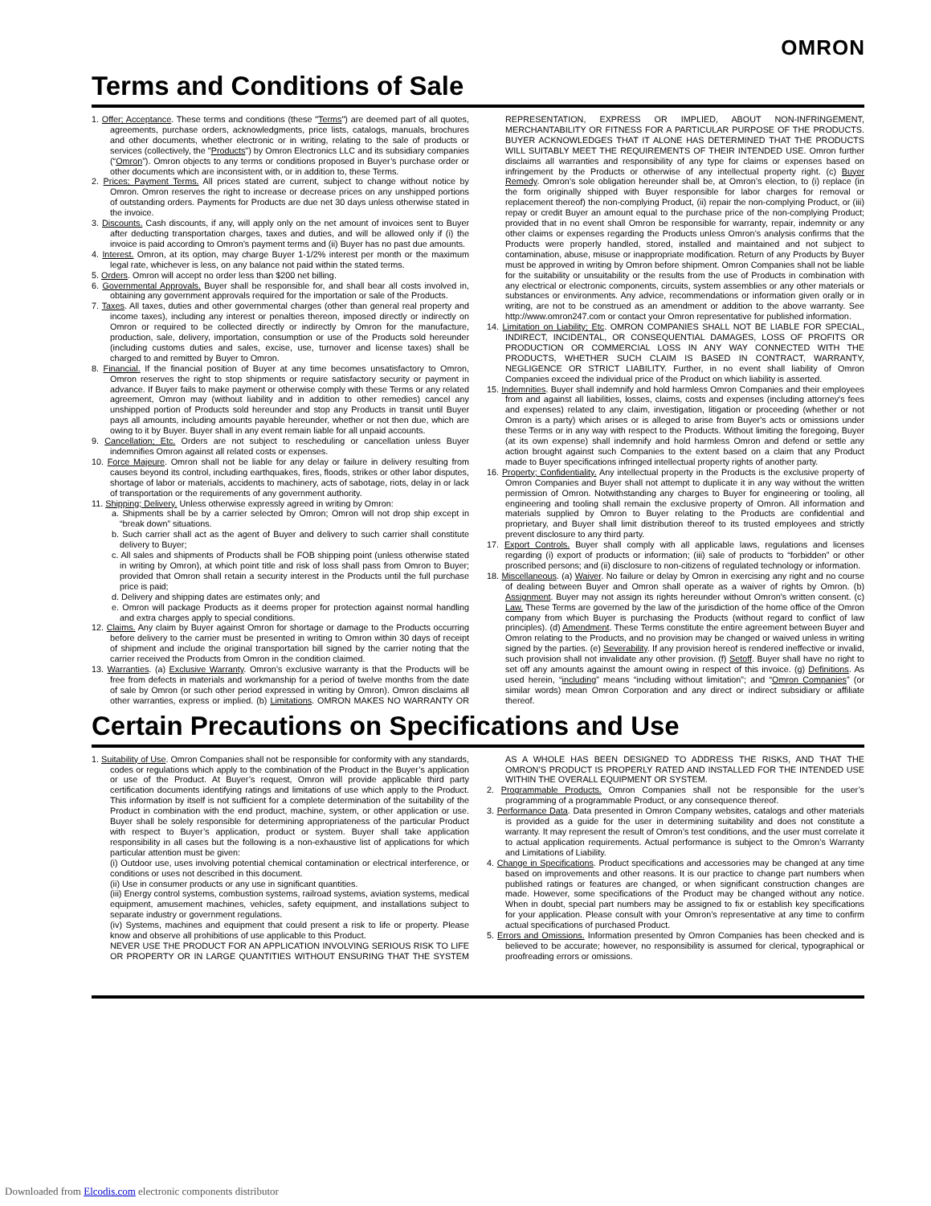OMRON
Terms and Conditions of Sale
1. Offer; Acceptance. These terms and conditions (these "Terms") are deemed part of all quotes, agreements, purchase orders, acknowledgments, price lists, catalogs, manuals, brochures and other documents, whether electronic or in writing, relating to the sale of products or services (collectively, the "Products") by Omron Electronics LLC and its subsidiary companies (“Omron”). Omron objects to any terms or conditions proposed in Buyer’s purchase order or other documents which are inconsistent with, or in addition to, these Terms.
2. Prices; Payment Terms. All prices stated are current, subject to change without notice by Omron. Omron reserves the right to increase or decrease prices on any unshipped portions of outstanding orders. Payments for Products are due net 30 days unless otherwise stated in the invoice.
3. Discounts. Cash discounts, if any, will apply only on the net amount of invoices sent to Buyer after deducting transportation charges, taxes and duties, and will be allowed only if (i) the invoice is paid according to Omron’s payment terms and (ii) Buyer has no past due amounts.
4. Interest. Omron, at its option, may charge Buyer 1-1/2% interest per month or the maximum legal rate, whichever is less, on any balance not paid within the stated terms.
5. Orders. Omron will accept no order less than $200 net billing.
6. Governmental Approvals. Buyer shall be responsible for, and shall bear all costs involved in, obtaining any government approvals required for the importation or sale of the Products.
7. Taxes. All taxes, duties and other governmental charges (other than general real property and income taxes), including any interest or penalties thereon, imposed directly or indirectly on Omron or required to be collected directly or indirectly by Omron for the manufacture, production, sale, delivery, importation, consumption or use of the Products sold hereunder (including customs duties and sales, excise, use, turnover and license taxes) shall be charged to and remitted by Buyer to Omron.
8. Financial. If the financial position of Buyer at any time becomes unsatisfactory to Omron, Omron reserves the right to stop shipments or require satisfactory security or payment in advance. If Buyer fails to make payment or otherwise comply with these Terms or any related agreement, Omron may (without liability and in addition to other remedies) cancel any unshipped portion of Products sold hereunder and stop any Products in transit until Buyer pays all amounts, including amounts payable hereunder, whether or not then due, which are owing to it by Buyer. Buyer shall in any event remain liable for all unpaid accounts.
9. Cancellation; Etc. Orders are not subject to rescheduling or cancellation unless Buyer indemnifies Omron against all related costs or expenses.
10. Force Majeure. Omron shall not be liable for any delay or failure in delivery resulting from causes beyond its control, including earthquakes, fires, floods, strikes or other labor disputes, shortage of labor or materials, accidents to machinery, acts of sabotage, riots, delay in or lack of transportation or the requirements of any government authority.
11. Shipping; Delivery. Unless otherwise expressly agreed in writing by Omron:
a. Shipments shall be by a carrier selected by Omron; Omron will not drop ship except in “break down” situations.
b. Such carrier shall act as the agent of Buyer and delivery to such carrier shall constitute delivery to Buyer;
c. All sales and shipments of Products shall be FOB shipping point (unless otherwise stated in writing by Omron), at which point title and risk of loss shall pass from Omron to Buyer; provided that Omron shall retain a security interest in the Products until the full purchase price is paid;
d. Delivery and shipping dates are estimates only; and
e. Omron will package Products as it deems proper for protection against normal handling and extra charges apply to special conditions.
12. Claims. Any claim by Buyer against Omron for shortage or damage to the Products occurring before delivery to the carrier must be presented in writing to Omron within 30 days of receipt of shipment and include the original transportation bill signed by the carrier noting that the carrier received the Products from Omron in the condition claimed.
13. Warranties. (a) Exclusive Warranty. Omron’s exclusive warranty is that the Products will be free from defects in materials and workmanship for a period of twelve months from the date of sale by Omron (or such other period expressed in writing by Omron). Omron disclaims all other warranties, express or implied. (b) Limitations. OMRON MAKES NO WARRANTY OR REPRESENTATION, EXPRESS OR IMPLIED, ABOUT NON-INFRINGEMENT, MERCHANTABILITY OR FITNESS FOR A PARTICULAR PURPOSE OF THE PRODUCTS. BUYER ACKNOWLEDGES THAT IT ALONE HAS DETERMINED THAT THE PRODUCTS WILL SUITABLY MEET THE REQUIREMENTS OF THEIR INTENDED USE. Omron further disclaims all warranties and responsibility of any type for claims or expenses based on infringement by the Products or otherwise of any intellectual property right. (c) Buyer Remedy. Omron’s sole obligation hereunder shall be, at Omron’s election, to (i) replace (in the form originally shipped with Buyer responsible for labor charges for removal or replacement thereof) the non-complying Product, (ii) repair the non-complying Product, or (iii) repay or credit Buyer an amount equal to the purchase price of the non-complying Product; provided that in no event shall Omron be responsible for warranty, repair, indemnity or any other claims or expenses regarding the Products unless Omron’s analysis confirms that the Products were properly handled, stored, installed and maintained and not subject to contamination, abuse, misuse or inappropriate modification. Return of any Products by Buyer must be approved in writing by Omron before shipment. Omron Companies shall not be liable for the suitability or unsuitability or the results from the use of Products in combination with any electrical or electronic components, circuits, system assemblies or any other materials or substances or environments. Any advice, recommendations or information given orally or in writing, are not to be construed as an amendment or addition to the above warranty. See http://www.omron247.com or contact your Omron representative for published information.
14. Limitation on Liability; Etc. OMRON COMPANIES SHALL NOT BE LIABLE FOR SPECIAL, INDIRECT, INCIDENTAL, OR CONSEQUENTIAL DAMAGES, LOSS OF PROFITS OR PRODUCTION OR COMMERCIAL LOSS IN ANY WAY CONNECTED WITH THE PRODUCTS, WHETHER SUCH CLAIM IS BASED IN CONTRACT, WARRANTY, NEGLIGENCE OR STRICT LIABILITY. Further, in no event shall liability of Omron Companies exceed the individual price of the Product on which liability is asserted.
15. Indemnities. Buyer shall indemnify and hold harmless Omron Companies and their employees from and against all liabilities, losses, claims, costs and expenses (including attorney's fees and expenses) related to any claim, investigation, litigation or proceeding (whether or not Omron is a party) which arises or is alleged to arise from Buyer's acts or omissions under these Terms or in any way with respect to the Products. Without limiting the foregoing, Buyer (at its own expense) shall indemnify and hold harmless Omron and defend or settle any action brought against such Companies to the extent based on a claim that any Product made to Buyer specifications infringed intellectual property rights of another party.
16. Property; Confidentiality. Any intellectual property in the Products is the exclusive property of Omron Companies and Buyer shall not attempt to duplicate it in any way without the written permission of Omron. Notwithstanding any charges to Buyer for engineering or tooling, all engineering and tooling shall remain the exclusive property of Omron. All information and materials supplied by Omron to Buyer relating to the Products are confidential and proprietary, and Buyer shall limit distribution thereof to its trusted employees and strictly prevent disclosure to any third party.
17. Export Controls. Buyer shall comply with all applicable laws, regulations and licenses regarding (i) export of products or information; (iii) sale of products to “forbidden” or other proscribed persons; and (ii) disclosure to non-citizens of regulated technology or information.
18. Miscellaneous. (a) Waiver. No failure or delay by Omron in exercising any right and no course of dealing between Buyer and Omron shall operate as a waiver of rights by Omron. (b) Assignment. Buyer may not assign its rights hereunder without Omron's written consent. (c) Law. These Terms are governed by the law of the jurisdiction of the home office of the Omron company from which Buyer is purchasing the Products (without regard to conflict of law principles). (d) Amendment. These Terms constitute the entire agreement between Buyer and Omron relating to the Products, and no provision may be changed or waived unless in writing signed by the parties. (e) Severability. If any provision hereof is rendered ineffective or invalid, such provision shall not invalidate any other provision. (f) Setoff. Buyer shall have no right to set off any amounts against the amount owing in respect of this invoice. (g) Definitions. As used herein, “including” means “including without limitation”; and “Omron Companies” (or similar words) mean Omron Corporation and any direct or indirect subsidiary or affiliate thereof.
Certain Precautions on Specifications and Use
1. Suitability of Use. Omron Companies shall not be responsible for conformity with any standards, codes or regulations which apply to the combination of the Product in the Buyer’s application or use of the Product. At Buyer’s request, Omron will provide applicable third party certification documents identifying ratings and limitations of use which apply to the Product. This information by itself is not sufficient for a complete determination of the suitability of the Product in combination with the end product, machine, system, or other application or use. Buyer shall be solely responsible for determining appropriateness of the particular Product with respect to Buyer’s application, product or system. Buyer shall take application responsibility in all cases but the following is a non-exhaustive list of applications for which particular attention must be given:
(i) Outdoor use, uses involving potential chemical contamination or electrical interference, or conditions or uses not described in this document.
(ii) Use in consumer products or any use in significant quantities.
(iii) Energy control systems, combustion systems, railroad systems, aviation systems, medical equipment, amusement machines, vehicles, safety equipment, and installations subject to separate industry or government regulations.
(iv) Systems, machines and equipment that could present a risk to life or property. Please know and observe all prohibitions of use applicable to this Product.
NEVER USE THE PRODUCT FOR AN APPLICATION INVOLVING SERIOUS RISK TO LIFE OR PROPERTY OR IN LARGE QUANTITIES WITHOUT ENSURING THAT THE SYSTEM AS A WHOLE HAS BEEN DESIGNED TO ADDRESS THE RISKS, AND THAT THE OMRON’S PRODUCT IS PROPERLY RATED AND INSTALLED FOR THE INTENDED USE WITHIN THE OVERALL EQUIPMENT OR SYSTEM.
2. Programmable Products. Omron Companies shall not be responsible for the user’s programming of a programmable Product, or any consequence thereof.
3. Performance Data. Data presented in Omron Company websites, catalogs and other materials is provided as a guide for the user in determining suitability and does not constitute a warranty. It may represent the result of Omron’s test conditions, and the user must correlate it to actual application requirements. Actual performance is subject to the Omron’s Warranty and Limitations of Liability.
4. Change in Specifications. Product specifications and accessories may be changed at any time based on improvements and other reasons. It is our practice to change part numbers when published ratings or features are changed, or when significant construction changes are made. However, some specifications of the Product may be changed without any notice. When in doubt, special part numbers may be assigned to fix or establish key specifications for your application. Please consult with your Omron’s representative at any time to confirm actual specifications of purchased Product.
5. Errors and Omissions. Information presented by Omron Companies has been checked and is believed to be accurate; however, no responsibility is assumed for clerical, typographical or proofreading errors or omissions.
Downloaded from Elcodis.com electronic components distributor